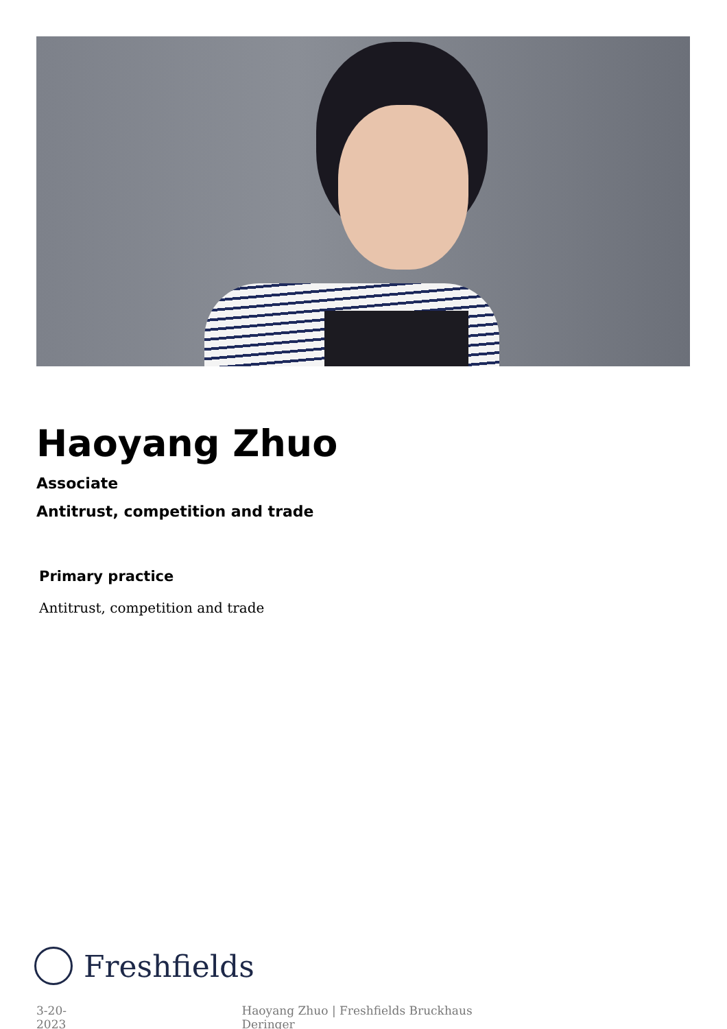Haoyang Zhuo
Associate
Antitrust, competition and trade
Primary practice
Antitrust, competition and trade
Freshfields
3-20-2023 Haoyang Zhuo | Freshfields Bruckhaus Deringer